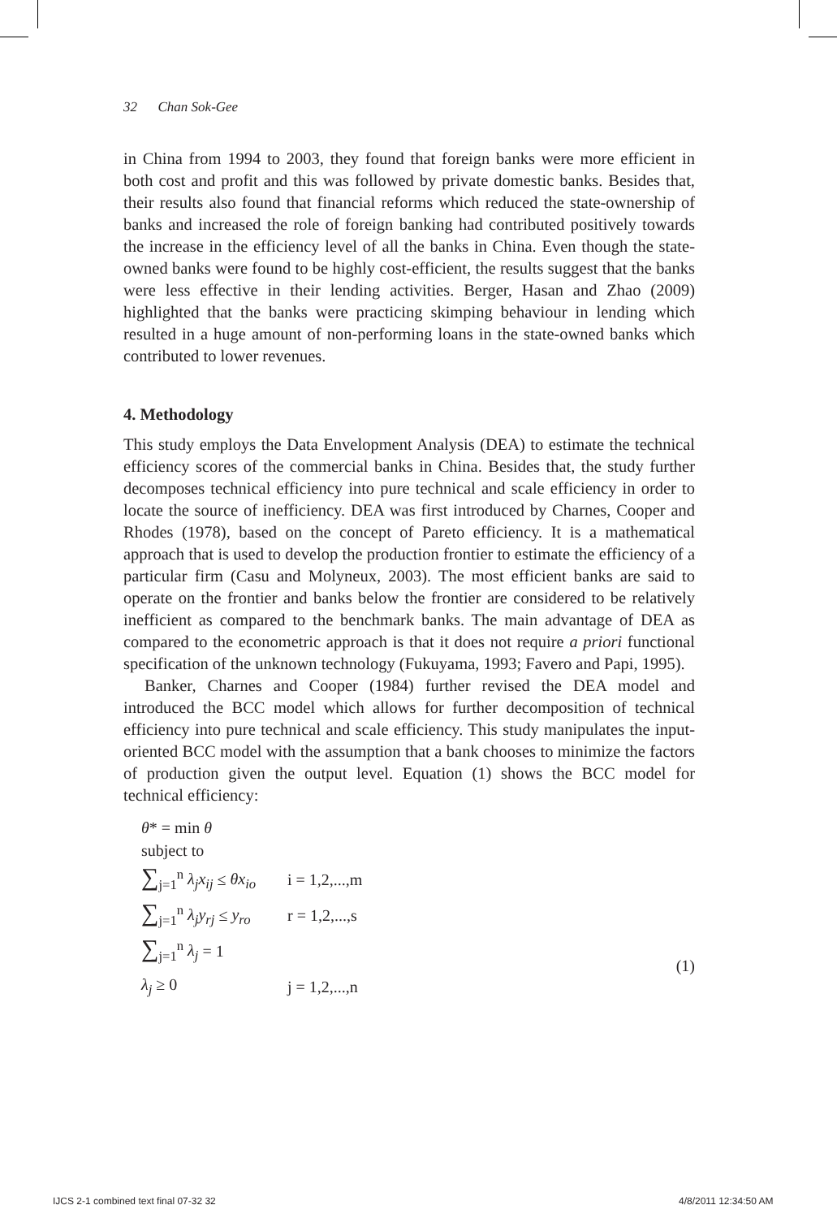32 Chan Sok-Gee
in China from 1994 to 2003, they found that foreign banks were more efficient in both cost and profit and this was followed by private domestic banks. Besides that, their results also found that financial reforms which reduced the state-ownership of banks and increased the role of foreign banking had contributed positively towards the increase in the efficiency level of all the banks in China. Even though the state-owned banks were found to be highly cost-efficient, the results suggest that the banks were less effective in their lending activities. Berger, Hasan and Zhao (2009) highlighted that the banks were practicing skimping behaviour in lending which resulted in a huge amount of non-performing loans in the state-owned banks which contributed to lower revenues.
4. Methodology
This study employs the Data Envelopment Analysis (DEA) to estimate the technical efficiency scores of the commercial banks in China. Besides that, the study further decomposes technical efficiency into pure technical and scale efficiency in order to locate the source of inefficiency. DEA was first introduced by Charnes, Cooper and Rhodes (1978), based on the concept of Pareto efficiency. It is a mathematical approach that is used to develop the production frontier to estimate the efficiency of a particular firm (Casu and Molyneux, 2003). The most efficient banks are said to operate on the frontier and banks below the frontier are considered to be relatively inefficient as compared to the benchmark banks. The main advantage of DEA as compared to the econometric approach is that it does not require a priori functional specification of the unknown technology (Fukuyama, 1993; Favero and Papi, 1995).
Banker, Charnes and Cooper (1984) further revised the DEA model and introduced the BCC model which allows for further decomposition of technical efficiency into pure technical and scale efficiency. This study manipulates the input-oriented BCC model with the assumption that a bank chooses to minimize the factors of production given the output level. Equation (1) shows the BCC model for technical efficiency:
θ* = min θ
subject to
∑<sub>j=1</sub><sup>n</sup> λ<sub>j</sub>x<sub>ij</sub> ≤ θx<sub>io</sub> i = 1,2,...,m
∑<sub>j=1</sub><sup>n</sup> λ<sub>j</sub>y<sub>rj</sub> ≤ y<sub>ro</sub> r = 1,2,...,s
∑<sub>j=1</sub><sup>n</sup> λ<sub>j</sub> = 1
λ<sub>j</sub> ≥ 0 j = 1,2,...,n
(1)
IJCS 2-1 combined text final 07-32 32
4/8/2011 12:34:50 AM